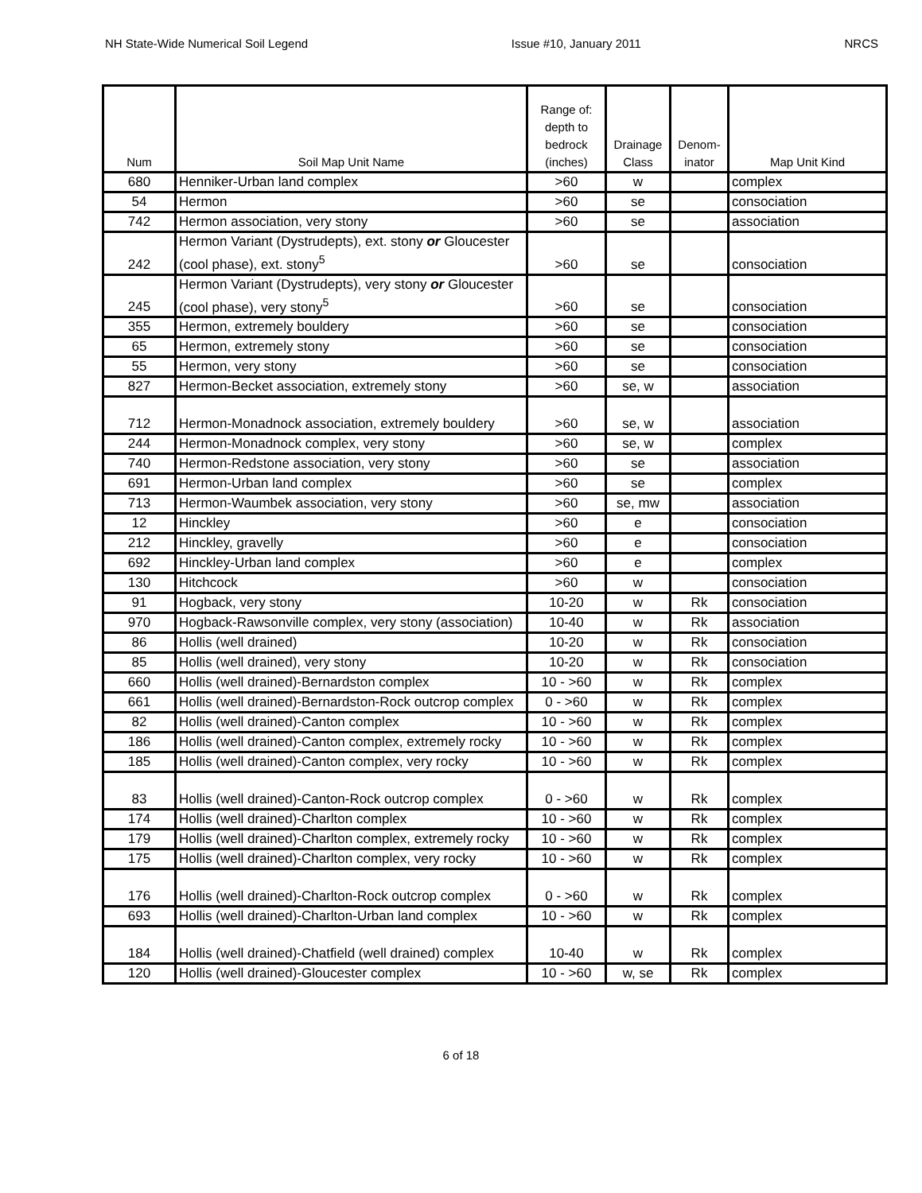NH State-Wide Numerical Soil Legend Issue #10, January 2011 NRCS
| Num | Soil Map Unit Name | Range of: depth to bedrock (inches) | Drainage Class | Denom-inator | Map Unit Kind |
| --- | --- | --- | --- | --- | --- |
| 680 | Henniker-Urban land complex | >60 | w | | complex |
| 54 | Hermon | >60 | se | | consociation |
| 742 | Hermon association, very stony | >60 | se | | association |
| 242 | Hermon Variant (Dystrudepts), ext. stony or Gloucester (cool phase), ext. stony<sup>5</sup> | >60 | se | | consociation |
| 245 | Hermon Variant (Dystrudepts), very stony or Gloucester (cool phase), very stony<sup>5</sup> | >60 | se | | consociation |
| 355 | Hermon, extremely bouldery | >60 | se | | consociation |
| 65 | Hermon, extremely stony | >60 | se | | consociation |
| 55 | Hermon, very stony | >60 | se | | consociation |
| 827 | Hermon-Becket association, extremely stony | >60 | se, w | | association |
| 712 | Hermon-Monadnock association, extremely bouldery | >60 | se, w | | association |
| 244 | Hermon-Monadnock complex, very stony | >60 | se, w | | complex |
| 740 | Hermon-Redstone association, very stony | >60 | se | | association |
| 691 | Hermon-Urban land complex | >60 | se | | complex |
| 713 | Hermon-Waumbek association, very stony | >60 | se, mw | | association |
| 12 | Hinckley | >60 | e | | consociation |
| 212 | Hinckley, gravelly | >60 | e | | consociation |
| 692 | Hinckley-Urban land complex | >60 | e | | complex |
| 130 | Hitchcock | >60 | w | | consociation |
| 91 | Hogback, very stony | 10-20 | w | Rk | consociation |
| 970 | Hogback-Rawsonville complex, very stony (association) | 10-40 | w | Rk | association |
| 86 | Hollis (well drained) | 10-20 | w | Rk | consociation |
| 85 | Hollis (well drained), very stony | 10-20 | w | Rk | consociation |
| 660 | Hollis (well drained)-Bernardston complex | 10 - >60 | w | Rk | complex |
| 661 | Hollis (well drained)-Bernardston-Rock outcrop complex | 0 - >60 | w | Rk | complex |
| 82 | Hollis (well drained)-Canton complex | 10 - >60 | w | Rk | complex |
| 186 | Hollis (well drained)-Canton complex, extremely rocky | 10 - >60 | w | Rk | complex |
| 185 | Hollis (well drained)-Canton complex, very rocky | 10 - >60 | w | Rk | complex |
| 83 | Hollis (well drained)-Canton-Rock outcrop complex | 0 - >60 | w | Rk | complex |
| 174 | Hollis (well drained)-Charlton complex | 10 - >60 | w | Rk | complex |
| 179 | Hollis (well drained)-Charlton complex, extremely rocky | 10 - >60 | w | Rk | complex |
| 175 | Hollis (well drained)-Charlton complex, very rocky | 10 - >60 | w | Rk | complex |
| 176 | Hollis (well drained)-Charlton-Rock outcrop complex | 0 - >60 | w | Rk | complex |
| 693 | Hollis (well drained)-Charlton-Urban land complex | 10 - >60 | w | Rk | complex |
| 184 | Hollis (well drained)-Chatfield (well drained) complex | 10-40 | w | Rk | complex |
| 120 | Hollis (well drained)-Gloucester complex | 10 - >60 | w, se | Rk | complex |
6 of 18